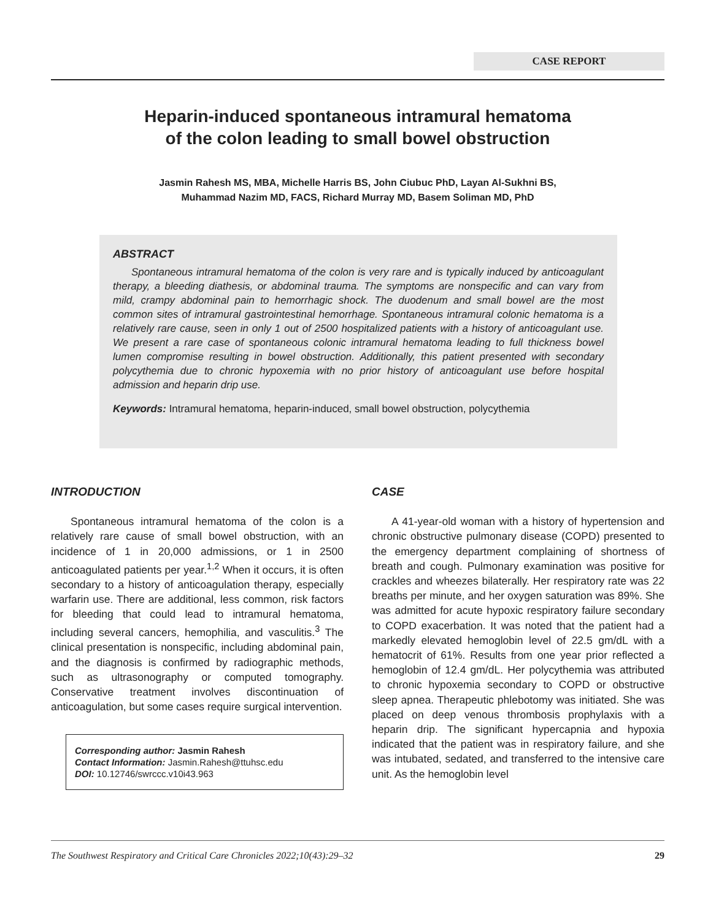CASE REPORT
Heparin-induced spontaneous intramural hematoma
of the colon leading to small bowel obstruction
Jasmin Rahesh MS, MBA, Michelle Harris BS, John Ciubuc PhD, Layan Al-Sukhni BS,
Muhammad Nazim MD, FACS, Richard Murray MD, Basem Soliman MD, PhD
ABSTRACT
Spontaneous intramural hematoma of the colon is very rare and is typically induced by anticoagulant therapy, a bleeding diathesis, or abdominal trauma. The symptoms are nonspecific and can vary from mild, crampy abdominal pain to hemorrhagic shock. The duodenum and small bowel are the most common sites of intramural gastrointestinal hemorrhage. Spontaneous intramural colonic hematoma is a relatively rare cause, seen in only 1 out of 2500 hospitalized patients with a history of anticoagulant use. We present a rare case of spontaneous colonic intramural hematoma leading to full thickness bowel lumen compromise resulting in bowel obstruction. Additionally, this patient presented with secondary polycythemia due to chronic hypoxemia with no prior history of anticoagulant use before hospital admission and heparin drip use.
Keywords: Intramural hematoma, heparin-induced, small bowel obstruction, polycythemia
INTRODUCTION
Spontaneous intramural hematoma of the colon is a relatively rare cause of small bowel obstruction, with an incidence of 1 in 20,000 admissions, or 1 in 2500 anticoagulated patients per year.<sup>1,2</sup> When it occurs, it is often secondary to a history of anticoagulation therapy, especially warfarin use. There are additional, less common, risk factors for bleeding that could lead to intramural hematoma, including several cancers, hemophilia, and vasculitis.<sup>3</sup> The clinical presentation is nonspecific, including abdominal pain, and the diagnosis is confirmed by radiographic methods, such as ultrasonography or computed tomography. Conservative treatment involves discontinuation of anticoagulation, but some cases require surgical intervention.
Corresponding author: Jasmin Rahesh
Contact Information: Jasmin.Rahesh@ttuhsc.edu
DOI: 10.12746/swrccc.v10i43.963
CASE
A 41-year-old woman with a history of hypertension and chronic obstructive pulmonary disease (COPD) presented to the emergency department complaining of shortness of breath and cough. Pulmonary examination was positive for crackles and wheezes bilaterally. Her respiratory rate was 22 breaths per minute, and her oxygen saturation was 89%. She was admitted for acute hypoxic respiratory failure secondary to COPD exacerbation. It was noted that the patient had a markedly elevated hemoglobin level of 22.5 gm/dL with a hematocrit of 61%. Results from one year prior reflected a hemoglobin of 12.4 gm/dL. Her polycythemia was attributed to chronic hypoxemia secondary to COPD or obstructive sleep apnea. Therapeutic phlebotomy was initiated. She was placed on deep venous thrombosis prophylaxis with a heparin drip. The significant hypercapnia and hypoxia indicated that the patient was in respiratory failure, and she was intubated, sedated, and transferred to the intensive care unit. As the hemoglobin level
The Southwest Respiratory and Critical Care Chronicles 2022;10(43):29–32 29